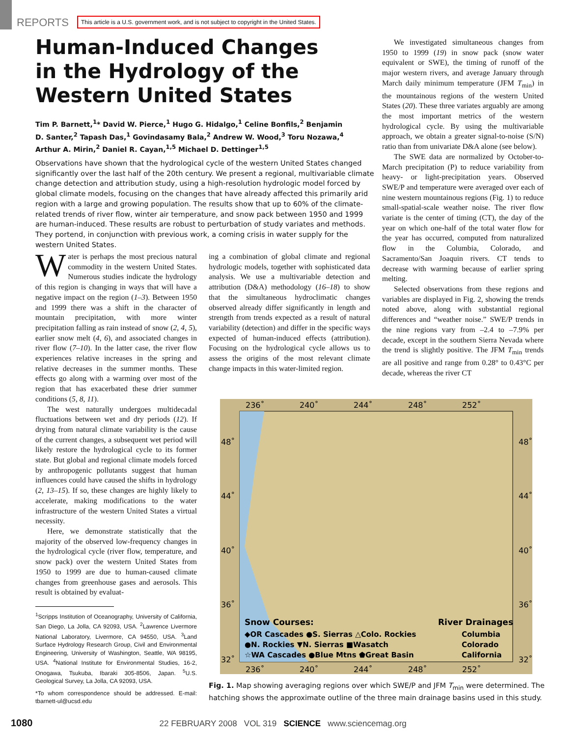REPORTS
This article is a U.S. government work, and is not subject to copyright in the United States.
Human-Induced Changes in the Hydrology of the Western United States
Tim P. Barnett,<sup>1</sup>* David W. Pierce,<sup>1</sup> Hugo G. Hidalgo,<sup>1</sup> Celine Bonfils,<sup>2</sup> Benjamin D. Santer,<sup>2</sup> Tapash Das,<sup>1</sup> Govindasamy Bala,<sup>2</sup> Andrew W. Wood,<sup>3</sup> Toru Nozawa,<sup>4</sup> Arthur A. Mirin,<sup>2</sup> Daniel R. Cayan,<sup>1,5</sup> Michael D. Dettinger<sup>1,5</sup>
Observations have shown that the hydrological cycle of the western United States changed significantly over the last half of the 20th century. We present a regional, multivariable climate change detection and attribution study, using a high-resolution hydrologic model forced by global climate models, focusing on the changes that have already affected this primarily arid region with a large and growing population. The results show that up to 60% of the climate-related trends of river flow, winter air temperature, and snow pack between 1950 and 1999 are human-induced. These results are robust to perturbation of study variates and methods. They portend, in conjunction with previous work, a coming crisis in water supply for the western United States.
Water is perhaps the most precious natural commodity in the western United States. Numerous studies indicate the hydrology of this region is changing in ways that will have a negative impact on the region (1–3). Between 1950 and 1999 there was a shift in the character of mountain precipitation, with more winter precipitation falling as rain instead of snow (2, 4, 5), earlier snow melt (4, 6), and associated changes in river flow (7–10). In the latter case, the river flow experiences relative increases in the spring and relative decreases in the summer months. These effects go along with a warming over most of the region that has exacerbated these drier summer conditions (5, 8, 11).
The west naturally undergoes multidecadal fluctuations between wet and dry periods (12). If drying from natural climate variability is the cause of the current changes, a subsequent wet period will likely restore the hydrological cycle to its former state. But global and regional climate models forced by anthropogenic pollutants suggest that human influences could have caused the shifts in hydrology (2, 13–15). If so, these changes are highly likely to accelerate, making modifications to the water infrastructure of the western United States a virtual necessity.
Here, we demonstrate statistically that the majority of the observed low-frequency changes in the hydrological cycle (river flow, temperature, and snow pack) over the western United States from 1950 to 1999 are due to human-caused climate changes from greenhouse gases and aerosols. This result is obtained by evaluat-
<sup>1</sup> Scripps Institution of Oceanography, University of California, San Diego, La Jolla, CA 92093, USA. <sup>2</sup>Lawrence Livermore National Laboratory, Livermore, CA 94550, USA. <sup>3</sup>Land Surface Hydrology Research Group, Civil and Environmental Engineering, University of Washington, Seattle, WA 98195, USA. <sup>4</sup>National Institute for Environmental Studies, 16-2, Onogawa, Tsukuba, Ibaraki 305-8506, Japan. <sup>5</sup>U.S. Geological Survey, La Jolla, CA 92093, USA.
*To whom correspondence should be addressed. E-mail: tbarnett-ul@ucsd.edu
ing a combination of global climate and regional hydrologic models, together with sophisticated data analysis. We use a multivariable detection and attribution (D&A) methodology (16–18) to show that the simultaneous hydroclimatic changes observed already differ significantly in length and strength from trends expected as a result of natural variability (detection) and differ in the specific ways expected of human-induced effects (attribution). Focusing on the hydrological cycle allows us to assess the origins of the most relevant climate change impacts in this water-limited region.
We investigated simultaneous changes from 1950 to 1999 (19) in snow pack (snow water equivalent or SWE), the timing of runoff of the major western rivers, and average January through March daily minimum temperature (JFM T<sub>min</sub>) in the mountainous regions of the western United States (20). These three variates arguably are among the most important metrics of the western hydrological cycle. By using the multivariable approach, we obtain a greater signal-to-noise (S/N) ratio than from univariate D&A alone (see below).
The SWE data are normalized by October-to-March precipitation (P) to reduce variability from heavy- or light-precipitation years. Observed SWE/P and temperature were averaged over each of nine western mountainous regions (Fig. 1) to reduce small-spatial-scale weather noise. The river flow variate is the center of timing (CT), the day of the year on which one-half of the total water flow for the year has occurred, computed from naturalized flow in the Columbia, Colorado, and Sacramento/San Joaquin rivers. CT tends to decrease with warming because of earlier spring melting.
Selected observations from these regions and variables are displayed in Fig. 2, showing the trends noted above, along with substantial regional differences and “weather noise.” SWE/P trends in the nine regions vary from –2.4 to –7.9% per decade, except in the southern Sierra Nevada where the trend is slightly positive. The JFM T<sub>min</sub> trends are all positive and range from 0.28° to 0.43°C per decade, whereas the river CT
236˚
240˚
244˚
248˚
252˚
48˚
44˚
40˚
36˚
32˚
48˚
44˚
40˚
36˚
32˚
236˚
240˚
244˚
248˚
252˚
Snow Courses:
River Drainages
◆OR Cascades ●S. Sierras △Colo. Rockies
●N. Rockies ▼N. Sierras ■Wasatch
☆WA Cascades ●Blue Mtns ⬟Great Basin
Columbia
Colorado
California
Fig. 1. Map showing averaging regions over which SWE/P and JFM T<sub>min</sub> were determined. The hatching shows the approximate outline of the three main drainage basins used in this study.
1080 22 FEBRUARY 2008 VOL 319 SCIENCE www.sciencemag.org